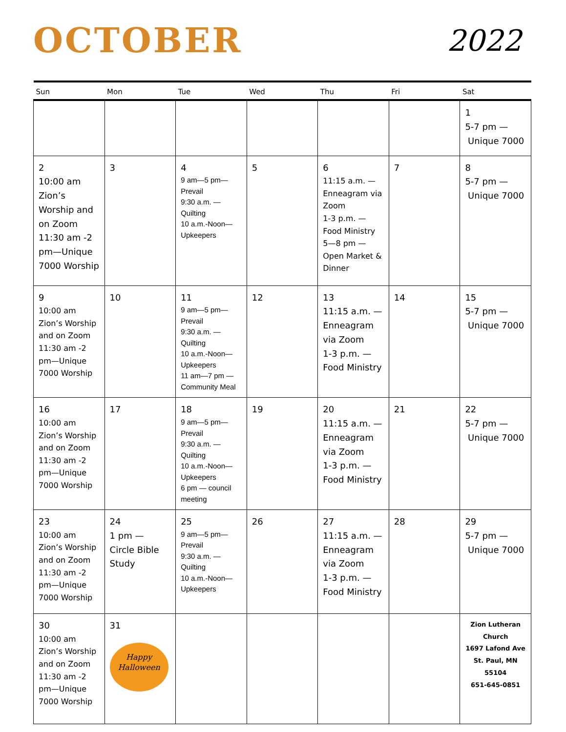OCTOBER
2022
| Sun | Mon | Tue | Wed | Thu | Fri | Sat |
| --- | --- | --- | --- | --- | --- | --- |
| | | | | | | 1 5-7 pm — Unique 7000 |
| 2 10:00 am Zion’s Worship and on Zoom 11:30 am -2 pm—Unique 7000 Worship | 3 | 4 9 am—5 pm— Prevail 9:30 a.m. — Quilting 10 a.m.-Noon— Upkeepers | 5 | 6 11:15 a.m. — Enneagram via Zoom 1-3 p.m. — Food Ministry 5—8 pm — Open Market & Dinner | 7 | 8 5-7 pm — Unique 7000 |
| 9 10:00 am Zion’s Worship and on Zoom 11:30 am -2 pm—Unique 7000 Worship | 10 | 11 9 am—5 pm— Prevail 9:30 a.m. — Quilting 10 a.m.-Noon— Upkeepers 11 am—7 pm — Community Meal | 12 | 13 11:15 a.m. — Enneagram via Zoom 1-3 p.m. — Food Ministry | 14 | 15 5-7 pm — Unique 7000 |
| 16 10:00 am Zion’s Worship and on Zoom 11:30 am -2 pm—Unique 7000 Worship | 17 | 18 9 am—5 pm— Prevail 9:30 a.m. — Quilting 10 a.m.-Noon— Upkeepers 6 pm — council meeting | 19 | 20 11:15 a.m. — Enneagram via Zoom 1-3 p.m. — Food Ministry | 21 | 22 5-7 pm — Unique 7000 |
| 23 10:00 am Zion’s Worship and on Zoom 11:30 am -2 pm—Unique 7000 Worship | 24 1 pm — Circle Bible Study | 25 9 am—5 pm— Prevail 9:30 a.m. — Quilting 10 a.m.-Noon— Upkeepers | 26 | 27 11:15 a.m. — Enneagram via Zoom 1-3 p.m. — Food Ministry | 28 | 29 5-7 pm — Unique 7000 |
| 30 10:00 am Zion’s Worship and on Zoom 11:30 am -2 pm—Unique 7000 Worship | 31 Happy Halloween | | | | | Zion Lutheran Church 1697 Lafond Ave St. Paul, MN 55104 651-645-0851 |